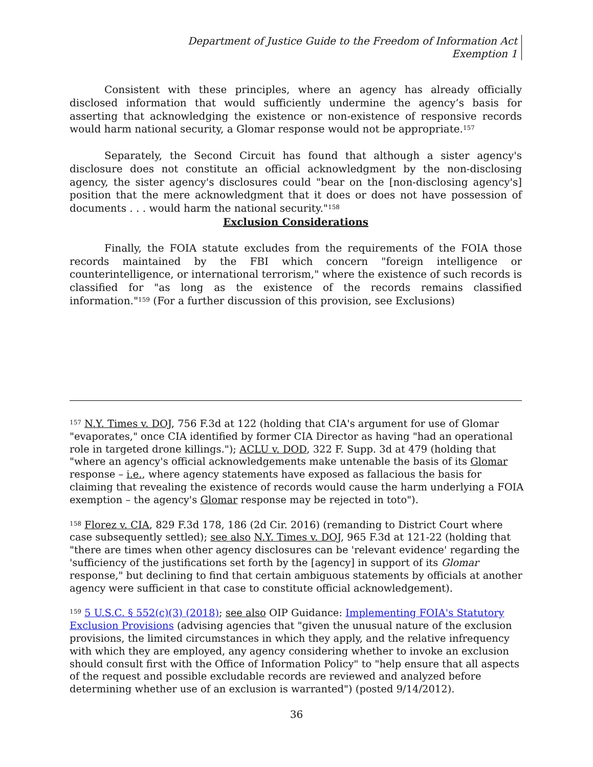Department of Justice Guide to the Freedom of Information Act
Exemption 1
Consistent with these principles, where an agency has already officially disclosed information that would sufficiently undermine the agency’s basis for asserting that acknowledging the existence or non-existence of responsive records would harm national security, a Glomar response would not be appropriate.<sup>157</sup>
Separately, the Second Circuit has found that although a sister agency's disclosure does not constitute an official acknowledgment by the non-disclosing agency, the sister agency's disclosures could "bear on the [non-disclosing agency's] position that the mere acknowledgment that it does or does not have possession of documents . . . would harm the national security."<sup>158</sup>
Exclusion Considerations
Finally, the FOIA statute excludes from the requirements of the FOIA those records maintained by the FBI which concern "foreign intelligence or counterintelligence, or international terrorism," where the existence of such records is classified for "as long as the existence of the records remains classified information."<sup>159</sup> (For a further discussion of this provision, see Exclusions)
<sup>157</sup> N.Y. Times v. DOJ, 756 F.3d at 122 (holding that CIA's argument for use of Glomar "evaporates," once CIA identified by former CIA Director as having "had an operational role in targeted drone killings."); ACLU v. DOD, 322 F. Supp. 3d at 479 (holding that "where an agency's official acknowledgements make untenable the basis of its Glomar response – i.e., where agency statements have exposed as fallacious the basis for claiming that revealing the existence of records would cause the harm underlying a FOIA exemption – the agency's Glomar response may be rejected in toto").
<sup>158</sup> Florez v. CIA, 829 F.3d 178, 186 (2d Cir. 2016) (remanding to District Court where case subsequently settled); see also N.Y. Times v. DOJ, 965 F.3d at 121-22 (holding that "there are times when other agency disclosures can be 'relevant evidence' regarding the 'sufficiency of the justifications set forth by the [agency] in support of its Glomar response," but declining to find that certain ambiguous statements by officials at another agency were sufficient in that case to constitute official acknowledgement).
<sup>159</sup> 5 U.S.C. § 552(c)(3) (2018); see also OIP Guidance: Implementing FOIA's Statutory Exclusion Provisions (advising agencies that "given the unusual nature of the exclusion provisions, the limited circumstances in which they apply, and the relative infrequency with which they are employed, any agency considering whether to invoke an exclusion should consult first with the Office of Information Policy" to "help ensure that all aspects of the request and possible excludable records are reviewed and analyzed before determining whether use of an exclusion is warranted") (posted 9/14/2012).
36